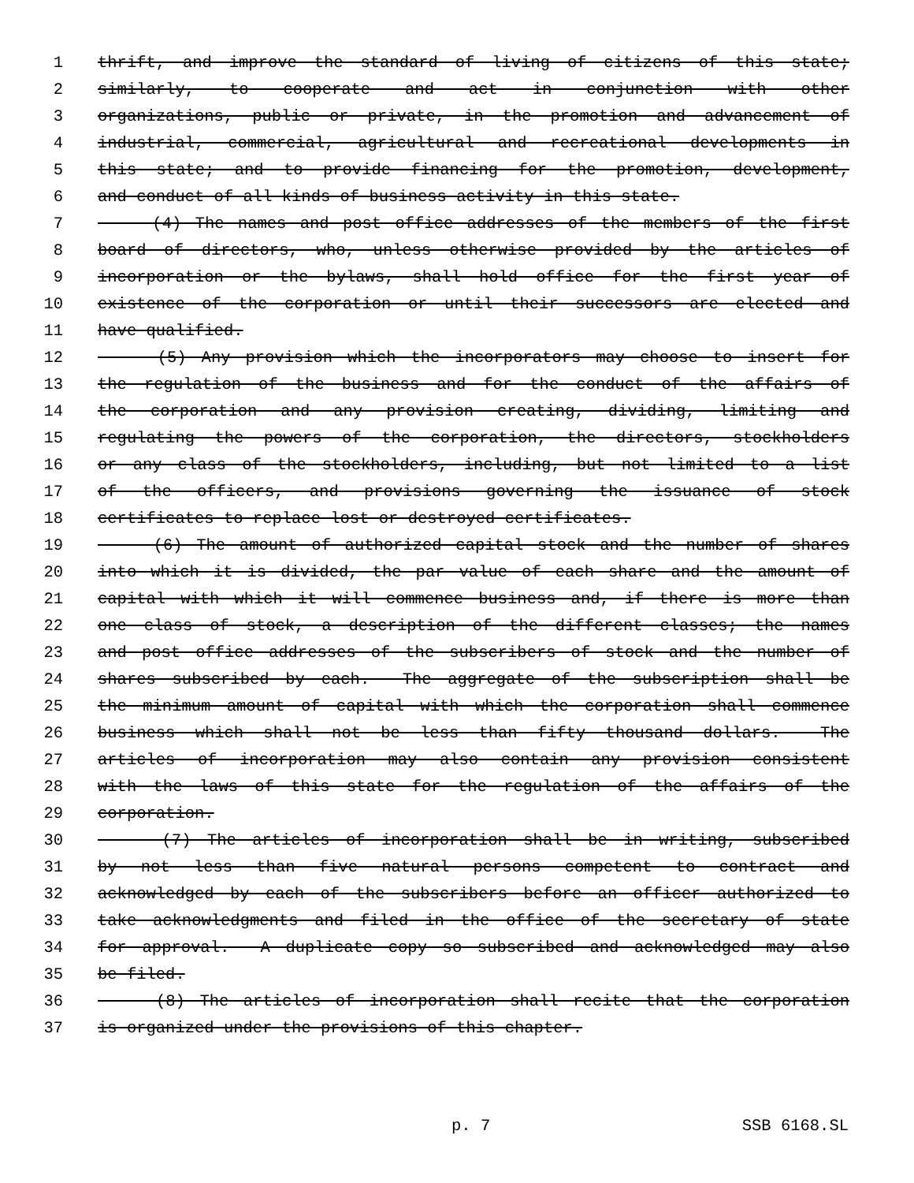1 thrift, and improve the standard of living of citizens of this state;
2 similarly, to cooperate and act in conjunction with other
3 organizations, public or private, in the promotion and advancement of
4 industrial, commercial, agricultural and recreational developments in
5 this state; and to provide financing for the promotion, development,
6 and conduct of all kinds of business activity in this state.
7 (4) The names and post office addresses of the members of the first
8 board of directors, who, unless otherwise provided by the articles of
9 incorporation or the bylaws, shall hold office for the first year of
10 existence of the corporation or until their successors are elected and
11 have qualified.
12 (5) Any provision which the incorporators may choose to insert for
13 the regulation of the business and for the conduct of the affairs of
14 the corporation and any provision creating, dividing, limiting and
15 regulating the powers of the corporation, the directors, stockholders
16 or any class of the stockholders, including, but not limited to a list
17 of the officers, and provisions governing the issuance of stock
18 certificates to replace lost or destroyed certificates.
19 (6) The amount of authorized capital stock and the number of shares
20 into which it is divided, the par value of each share and the amount of
21 capital with which it will commence business and, if there is more than
22 one class of stock, a description of the different classes; the names
23 and post office addresses of the subscribers of stock and the number of
24 shares subscribed by each. The aggregate of the subscription shall be
25 the minimum amount of capital with which the corporation shall commence
26 business which shall not be less than fifty thousand dollars. The
27 articles of incorporation may also contain any provision consistent
28 with the laws of this state for the regulation of the affairs of the
29 corporation.
30 (7) The articles of incorporation shall be in writing, subscribed
31 by not less than five natural persons competent to contract and
32 acknowledged by each of the subscribers before an officer authorized to
33 take acknowledgments and filed in the office of the secretary of state
34 for approval. A duplicate copy so subscribed and acknowledged may also
35 be filed.
36 (8) The articles of incorporation shall recite that the corporation
37 is organized under the provisions of this chapter.
p. 7 SSB 6168.SL